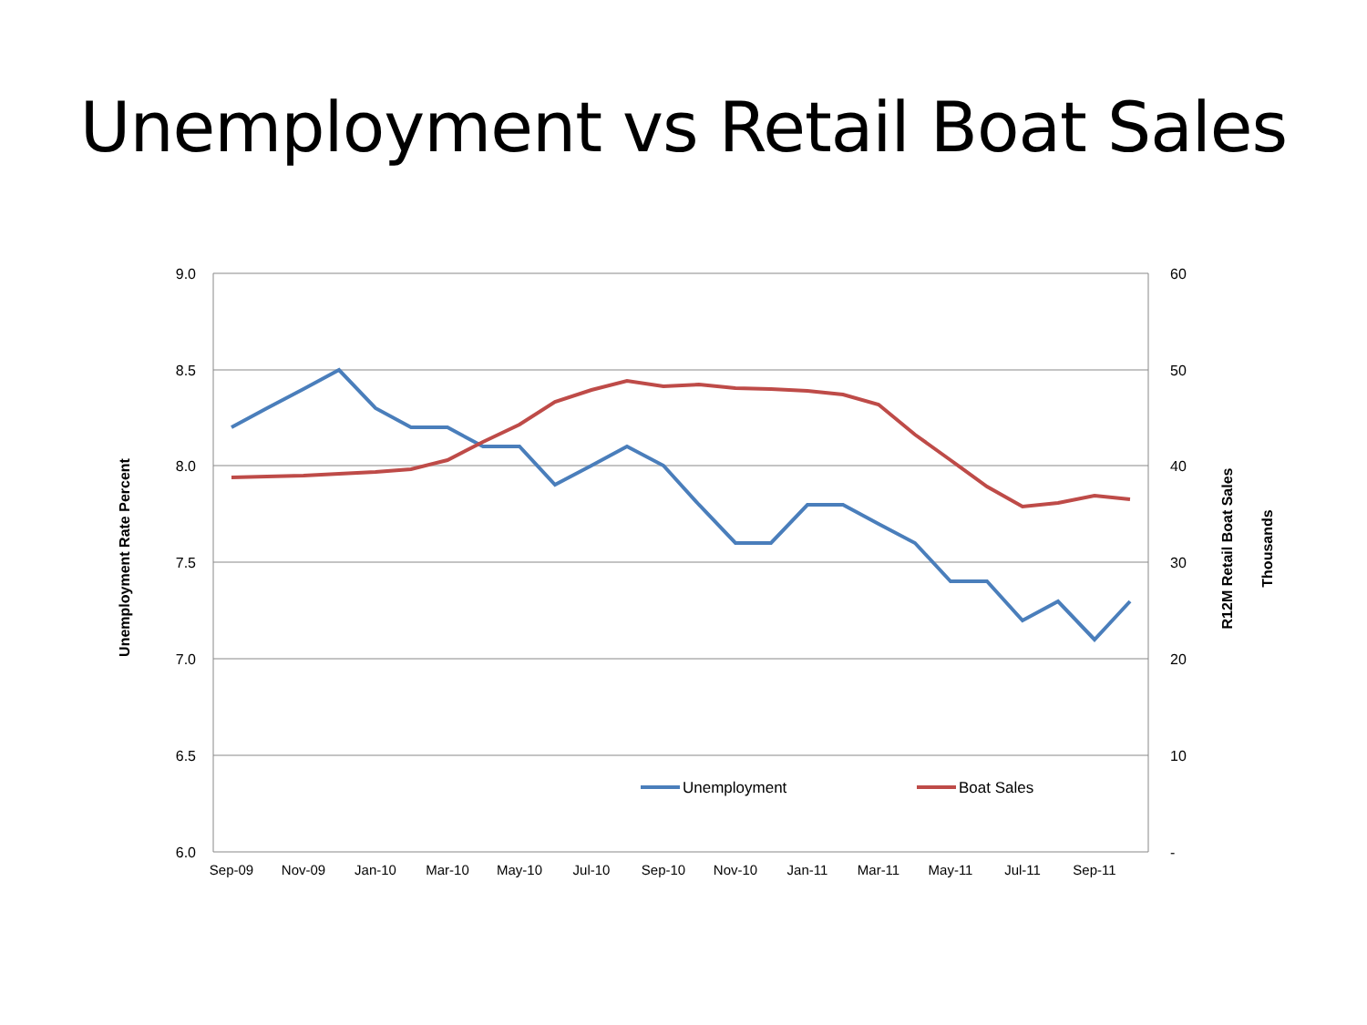Unemployment vs Retail Boat Sales
9.0
8.5
8.0
7.5
7.0
6.5
6.0
60
50
40
30
20
10
-
Sep-09
Nov-09
Jan-10
Mar-10
May-10
Jul-10
Sep-10
Nov-10
Jan-11
Mar-11
May-11
Jul-11
Sep-11
Unemployment
Boat Sales
Unemployment Rate Percent
R12M Retail Boat Sales
Thousands